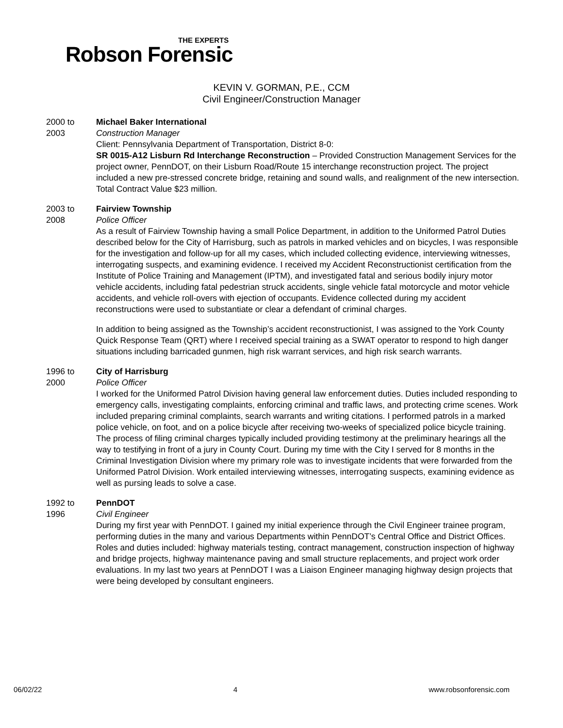THE EXPERTS
Robson Forensic
KEVIN V. GORMAN, P.E., CCM
Civil Engineer/Construction Manager
2000 to
2003
Michael Baker International
Construction Manager
Client: Pennsylvania Department of Transportation, District 8-0:
SR 0015-A12 Lisburn Rd Interchange Reconstruction – Provided Construction Management Services for the project owner, PennDOT, on their Lisburn Road/Route 15 interchange reconstruction project. The project included a new pre-stressed concrete bridge, retaining and sound walls, and realignment of the new intersection. Total Contract Value $23 million.
2003 to
2008
Fairview Township
Police Officer
As a result of Fairview Township having a small Police Department, in addition to the Uniformed Patrol Duties described below for the City of Harrisburg, such as patrols in marked vehicles and on bicycles, I was responsible for the investigation and follow-up for all my cases, which included collecting evidence, interviewing witnesses, interrogating suspects, and examining evidence. I received my Accident Reconstructionist certification from the Institute of Police Training and Management (IPTM), and investigated fatal and serious bodily injury motor vehicle accidents, including fatal pedestrian struck accidents, single vehicle fatal motorcycle and motor vehicle accidents, and vehicle roll-overs with ejection of occupants. Evidence collected during my accident reconstructions were used to substantiate or clear a defendant of criminal charges.
In addition to being assigned as the Township’s accident reconstructionist, I was assigned to the York County Quick Response Team (QRT) where I received special training as a SWAT operator to respond to high danger situations including barricaded gunmen, high risk warrant services, and high risk search warrants.
1996 to
2000
City of Harrisburg
Police Officer
I worked for the Uniformed Patrol Division having general law enforcement duties. Duties included responding to emergency calls, investigating complaints, enforcing criminal and traffic laws, and protecting crime scenes. Work included preparing criminal complaints, search warrants and writing citations. I performed patrols in a marked police vehicle, on foot, and on a police bicycle after receiving two-weeks of specialized police bicycle training. The process of filing criminal charges typically included providing testimony at the preliminary hearings all the way to testifying in front of a jury in County Court. During my time with the City I served for 8 months in the Criminal Investigation Division where my primary role was to investigate incidents that were forwarded from the Uniformed Patrol Division. Work entailed interviewing witnesses, interrogating suspects, examining evidence as well as pursing leads to solve a case.
1992 to
1996
PennDOT
Civil Engineer
During my first year with PennDOT. I gained my initial experience through the Civil Engineer trainee program, performing duties in the many and various Departments within PennDOT’s Central Office and District Offices. Roles and duties included: highway materials testing, contract management, construction inspection of highway and bridge projects, highway maintenance paving and small structure replacements, and project work order evaluations. In my last two years at PennDOT I was a Liaison Engineer managing highway design projects that were being developed by consultant engineers.
06/02/22 4 www.robsonforensic.com